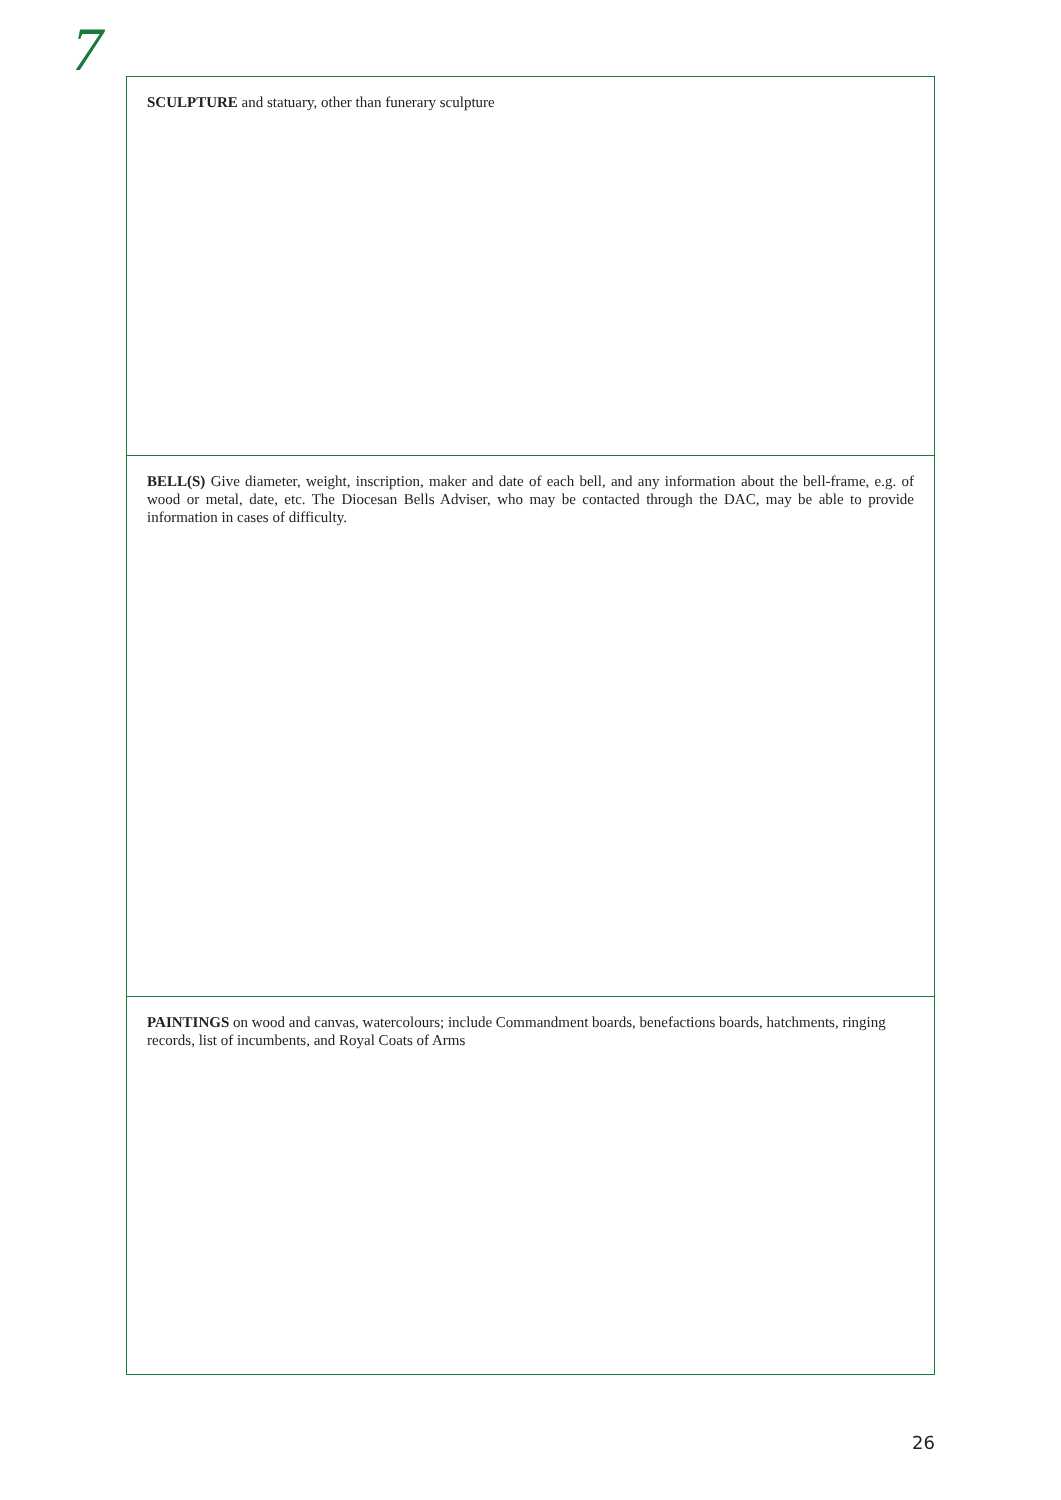7
SCULPTURE and statuary, other than funerary sculpture
BELL(S) Give diameter, weight, inscription, maker and date of each bell, and any information about the bell-frame, e.g. of wood or metal, date, etc. The Diocesan Bells Adviser, who may be contacted through the DAC, may be able to provide information in cases of difficulty.
PAINTINGS on wood and canvas, watercolours; include Commandment boards, benefactions boards, hatchments, ringing records, list of incumbents, and Royal Coats of Arms
26